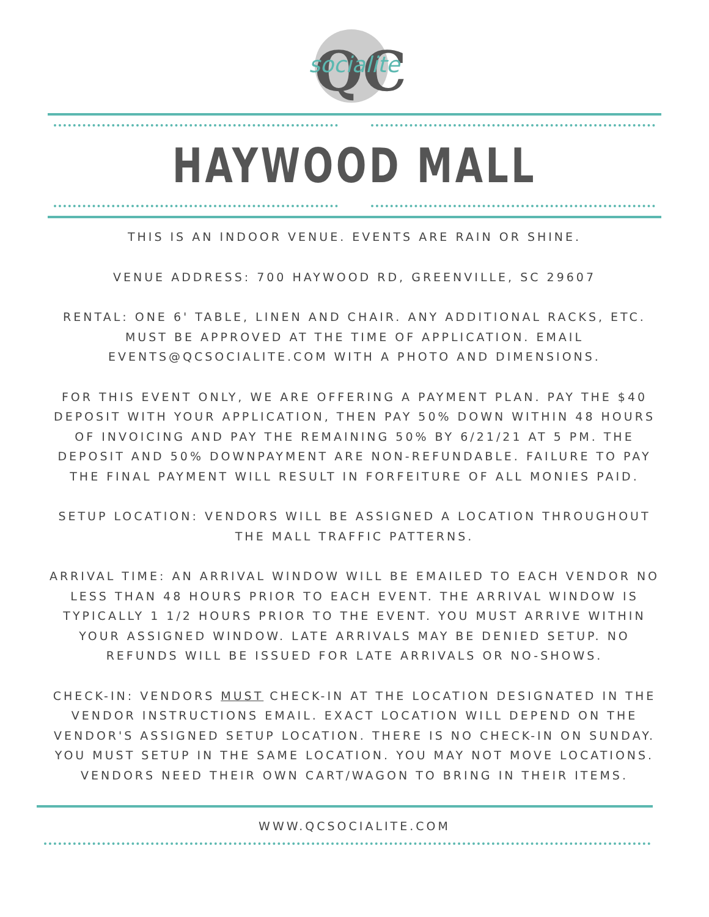QC
socialite
HAYWOOD MALL
THIS IS AN INDOOR VENUE. EVENTS ARE RAIN OR SHINE.
VENUE ADDRESS: 700 HAYWOOD RD, GREENVILLE, SC 29607
RENTAL: ONE 6' TABLE, LINEN AND CHAIR. ANY ADDITIONAL RACKS, ETC. MUST BE APPROVED AT THE TIME OF APPLICATION. EMAIL EVENTS@QCSOCIALITE.COM WITH A PHOTO AND DIMENSIONS.
FOR THIS EVENT ONLY, WE ARE OFFERING A PAYMENT PLAN. PAY THE $40 DEPOSIT WITH YOUR APPLICATION, THEN PAY 50% DOWN WITHIN 48 HOURS OF INVOICING AND PAY THE REMAINING 50% BY 6/21/21 AT 5 PM. THE DEPOSIT AND 50% DOWNPAYMENT ARE NON-REFUNDABLE. FAILURE TO PAY THE FINAL PAYMENT WILL RESULT IN FORFEITURE OF ALL MONIES PAID.
SETUP LOCATION: VENDORS WILL BE ASSIGNED A LOCATION THROUGHOUT THE MALL TRAFFIC PATTERNS.
ARRIVAL TIME: AN ARRIVAL WINDOW WILL BE EMAILED TO EACH VENDOR NO LESS THAN 48 HOURS PRIOR TO EACH EVENT. THE ARRIVAL WINDOW IS TYPICALLY 1 1/2 HOURS PRIOR TO THE EVENT. YOU MUST ARRIVE WITHIN YOUR ASSIGNED WINDOW. LATE ARRIVALS MAY BE DENIED SETUP. NO REFUNDS WILL BE ISSUED FOR LATE ARRIVALS OR NO-SHOWS.
CHECK-IN: VENDORS MUST CHECK-IN AT THE LOCATION DESIGNATED IN THE VENDOR INSTRUCTIONS EMAIL. EXACT LOCATION WILL DEPEND ON THE VENDOR'S ASSIGNED SETUP LOCATION. THERE IS NO CHECK-IN ON SUNDAY. YOU MUST SETUP IN THE SAME LOCATION. YOU MAY NOT MOVE LOCATIONS. VENDORS NEED THEIR OWN CART/WAGON TO BRING IN THEIR ITEMS.
WWW.QCSOCIALITE.COM